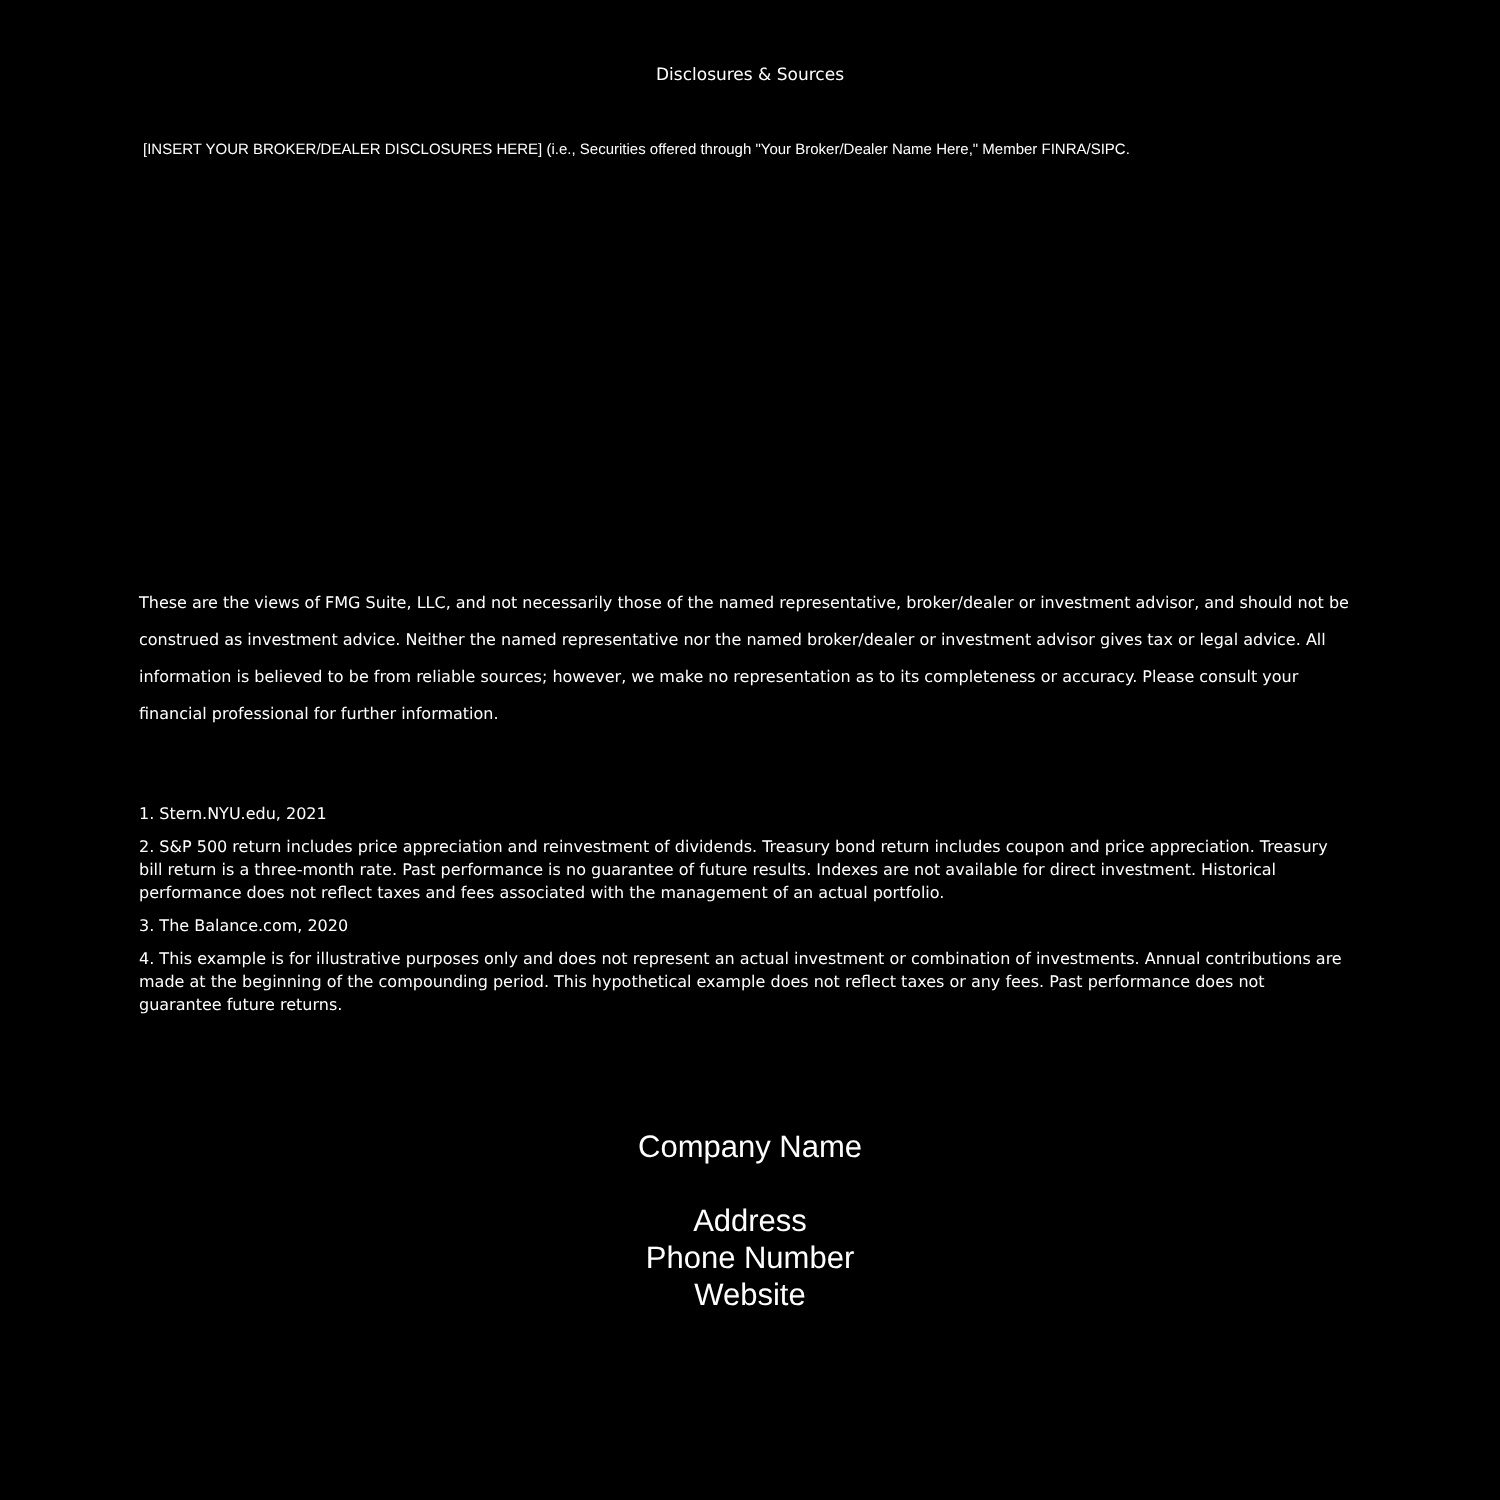Disclosures & Sources
[INSERT YOUR BROKER/DEALER DISCLOSURES HERE] (i.e., Securities offered through "Your Broker/Dealer Name Here," Member FINRA/SIPC.
These are the views of FMG Suite, LLC, and not necessarily those of the named representative, broker/dealer or investment advisor, and should not be construed as investment advice. Neither the named representative nor the named broker/dealer or investment advisor gives tax or legal advice. All information is believed to be from reliable sources; however, we make no representation as to its completeness or accuracy. Please consult your financial professional for further information.
1. Stern.NYU.edu, 2021
2. S&P 500 return includes price appreciation and reinvestment of dividends. Treasury bond return includes coupon and price appreciation. Treasury bill return is a three-month rate. Past performance is no guarantee of future results. Indexes are not available for direct investment. Historical performance does not reflect taxes and fees associated with the management of an actual portfolio.
3. The Balance.com, 2020
4. This example is for illustrative purposes only and does not represent an actual investment or combination of investments. Annual contributions are made at the beginning of the compounding period. This hypothetical example does not reflect taxes or any fees. Past performance does not guarantee future returns.
Company Name
Address
Phone Number
Website